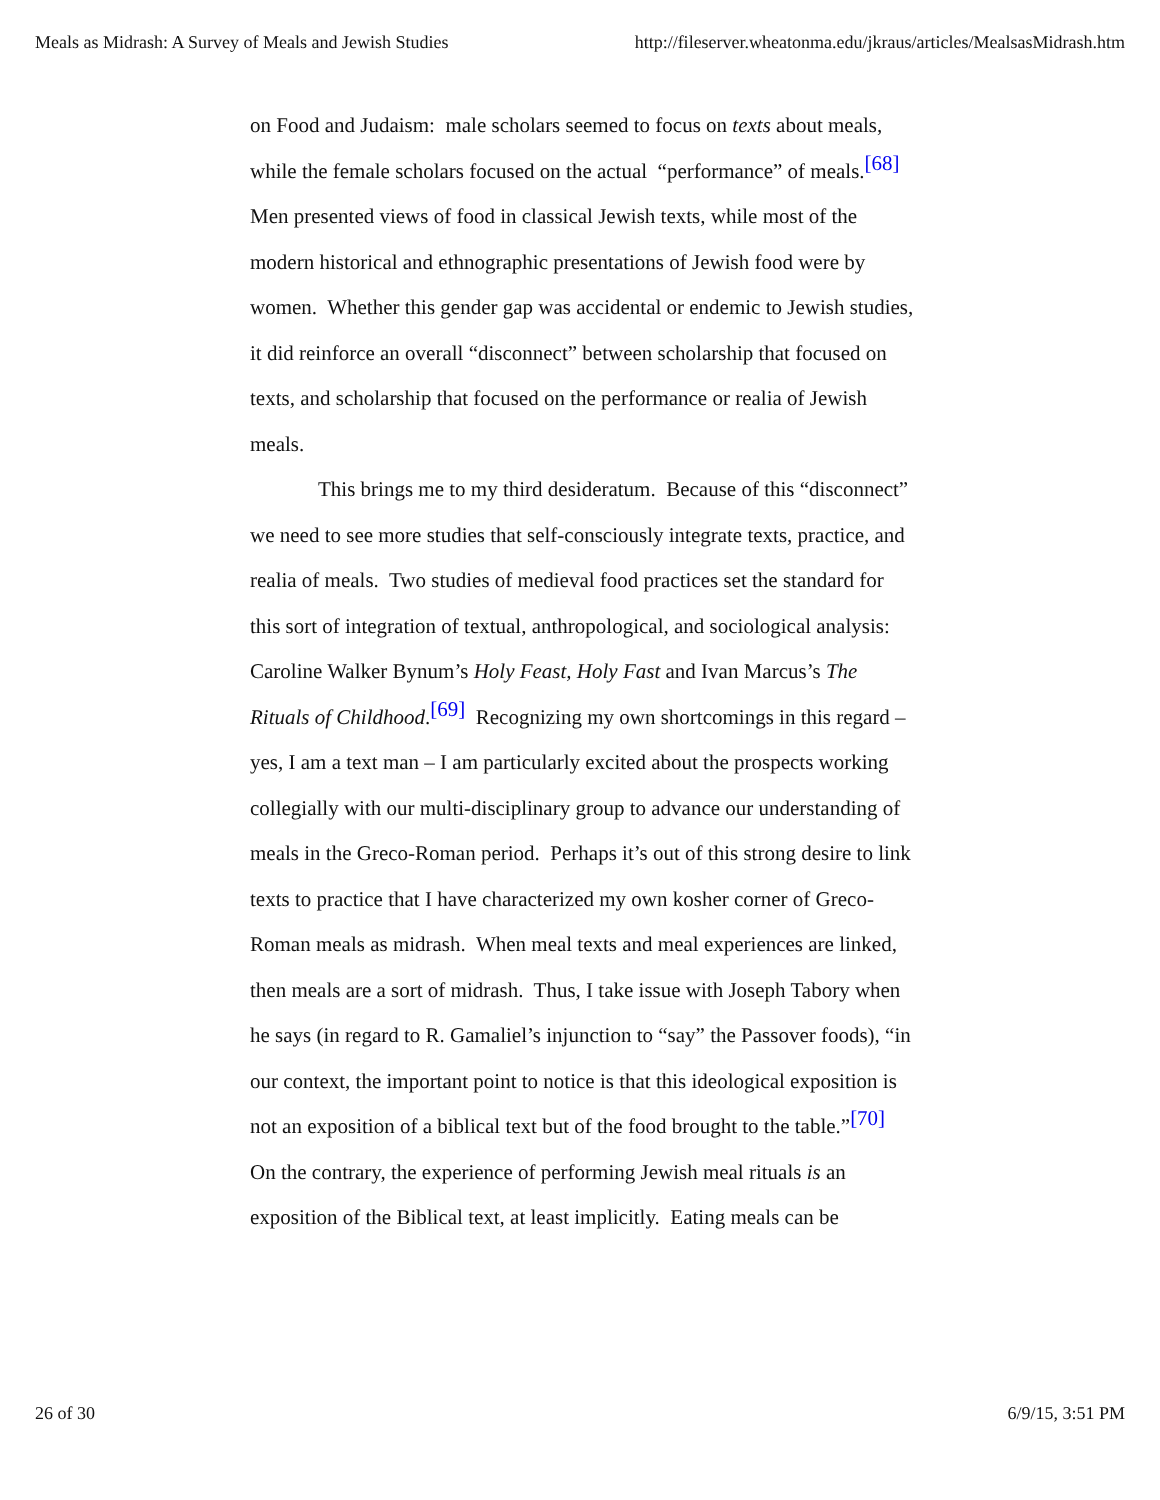Meals as Midrash: A Survey of Meals and Jewish Studies http://fileserver.wheatonma.edu/jkraus/articles/MealsasMidrash.htm
on Food and Judaism: male scholars seemed to focus on texts about meals, while the female scholars focused on the actual “performance” of meals.<sup>[68]</sup> Men presented views of food in classical Jewish texts, while most of the modern historical and ethnographic presentations of Jewish food were by women. Whether this gender gap was accidental or endemic to Jewish studies, it did reinforce an overall “disconnect” between scholarship that focused on texts, and scholarship that focused on the performance or realia of Jewish meals.
This brings me to my third desideratum. Because of this “disconnect” we need to see more studies that self-consciously integrate texts, practice, and realia of meals. Two studies of medieval food practices set the standard for this sort of integration of textual, anthropological, and sociological analysis: Caroline Walker Bynum’s Holy Feast, Holy Fast and Ivan Marcus’s The Rituals of Childhood.<sup>[69]</sup> Recognizing my own shortcomings in this regard – yes, I am a text man – I am particularly excited about the prospects working collegially with our multi-disciplinary group to advance our understanding of meals in the Greco-Roman period. Perhaps it’s out of this strong desire to link texts to practice that I have characterized my own kosher corner of Greco-Roman meals as midrash. When meal texts and meal experiences are linked, then meals are a sort of midrash. Thus, I take issue with Joseph Tabory when he says (in regard to R. Gamaliel’s injunction to “say” the Passover foods), “in our context, the important point to notice is that this ideological exposition is not an exposition of a biblical text but of the food brought to the table.”<sup>[70]</sup> On the contrary, the experience of performing Jewish meal rituals is an exposition of the Biblical text, at least implicitly. Eating meals can be
26 of 30 6/9/15, 3:51 PM